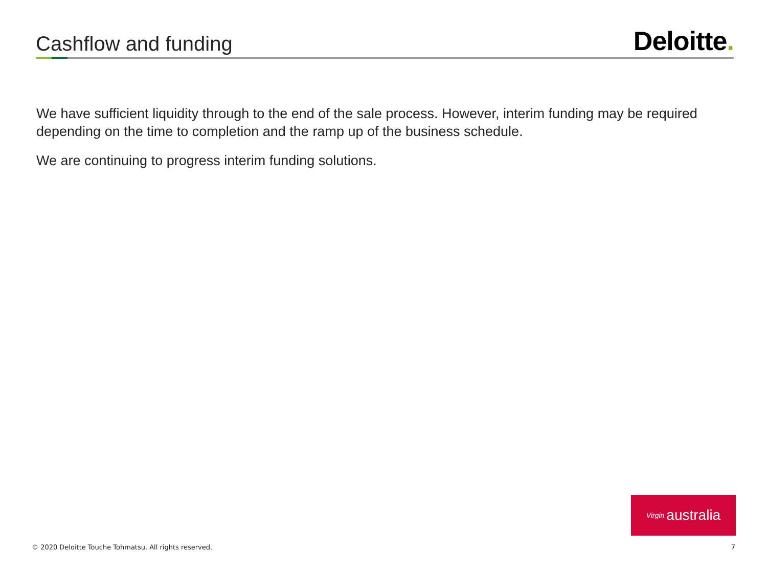Cashflow and funding
Deloitte.
We have sufficient liquidity through to the end of the sale process. However, interim funding may be required depending on the time to completion and the ramp up of the business schedule.
We are continuing to progress interim funding solutions.
Virgin australia
© 2020 Deloitte Touche Tohmatsu. All rights reserved. 7